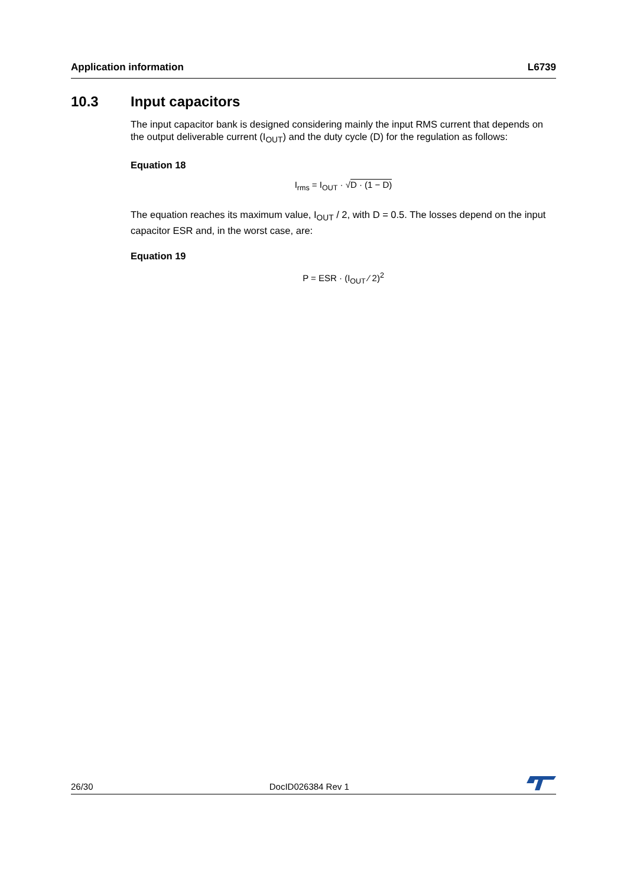Application information L6739
10.3 Input capacitors
The input capacitor bank is designed considering mainly the input RMS current that depends on the output deliverable current (I<sub>OUT</sub>) and the duty cycle (D) for the regulation as follows:
Equation 18
I<sub>rms</sub> = I<sub>OUT</sub> · √D · (1 − D)
The equation reaches its maximum value, I<sub>OUT</sub> / 2, with D = 0.5. The losses depend on the input capacitor ESR and, in the worst case, are:
Equation 19
P = ESR · (I<sub>OUT</sub> ⁄ 2)<sup>2</sup>
26/30 DocID026384 Rev 1